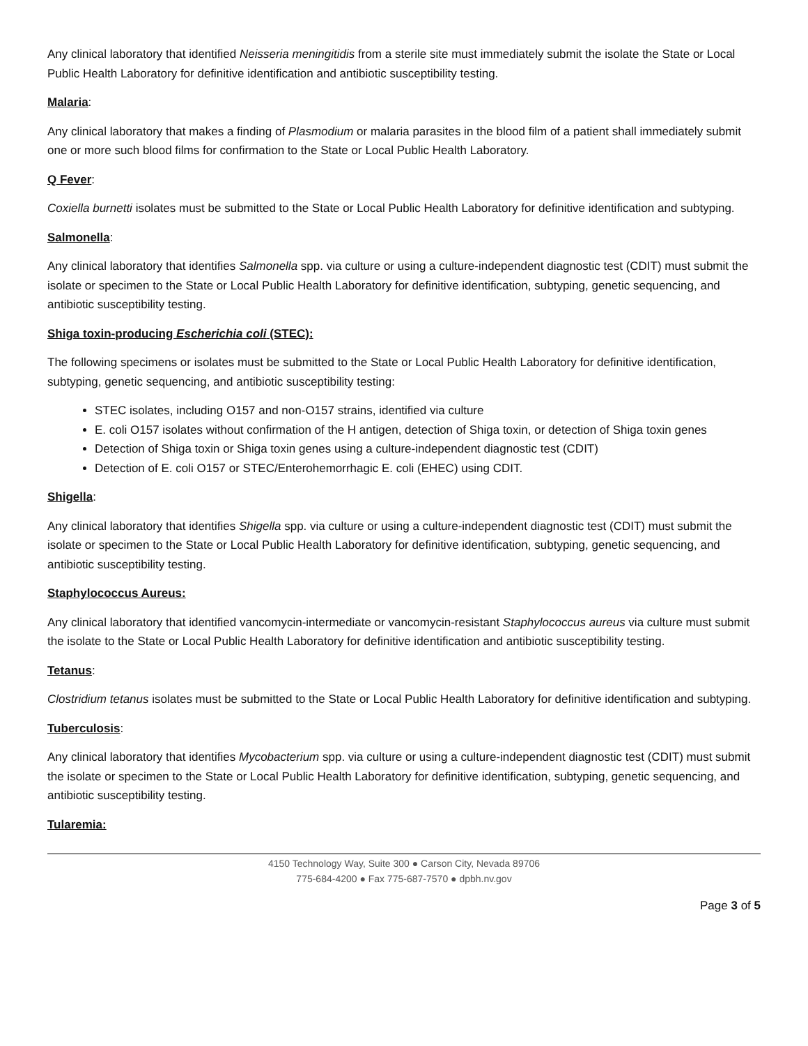Any clinical laboratory that identified Neisseria meningitidis from a sterile site must immediately submit the isolate the State or Local Public Health Laboratory for definitive identification and antibiotic susceptibility testing.
Malaria:
Any clinical laboratory that makes a finding of Plasmodium or malaria parasites in the blood film of a patient shall immediately submit one or more such blood films for confirmation to the State or Local Public Health Laboratory.
Q Fever:
Coxiella burnetti isolates must be submitted to the State or Local Public Health Laboratory for definitive identification and subtyping.
Salmonella:
Any clinical laboratory that identifies Salmonella spp. via culture or using a culture-independent diagnostic test (CDIT) must submit the isolate or specimen to the State or Local Public Health Laboratory for definitive identification, subtyping, genetic sequencing, and antibiotic susceptibility testing.
Shiga toxin-producing Escherichia coli (STEC):
The following specimens or isolates must be submitted to the State or Local Public Health Laboratory for definitive identification, subtyping, genetic sequencing, and antibiotic susceptibility testing:
STEC isolates, including O157 and non-O157 strains, identified via culture
E. coli O157 isolates without confirmation of the H antigen, detection of Shiga toxin, or detection of Shiga toxin genes
Detection of Shiga toxin or Shiga toxin genes using a culture-independent diagnostic test (CDIT)
Detection of E. coli O157 or STEC/Enterohemorrhagic E. coli (EHEC) using CDIT.
Shigella:
Any clinical laboratory that identifies Shigella spp. via culture or using a culture-independent diagnostic test (CDIT) must submit the isolate or specimen to the State or Local Public Health Laboratory for definitive identification, subtyping, genetic sequencing, and antibiotic susceptibility testing.
Staphylococcus Aureus:
Any clinical laboratory that identified vancomycin-intermediate or vancomycin-resistant Staphylococcus aureus via culture must submit the isolate to the State or Local Public Health Laboratory for definitive identification and antibiotic susceptibility testing.
Tetanus:
Clostridium tetanus isolates must be submitted to the State or Local Public Health Laboratory for definitive identification and subtyping.
Tuberculosis:
Any clinical laboratory that identifies Mycobacterium spp. via culture or using a culture-independent diagnostic test (CDIT) must submit the isolate or specimen to the State or Local Public Health Laboratory for definitive identification, subtyping, genetic sequencing, and antibiotic susceptibility testing.
Tularemia:
4150 Technology Way, Suite 300 ● Carson City, Nevada 89706
775-684-4200 ● Fax 775-687-7570 ● dpbh.nv.gov
Page 3 of 5